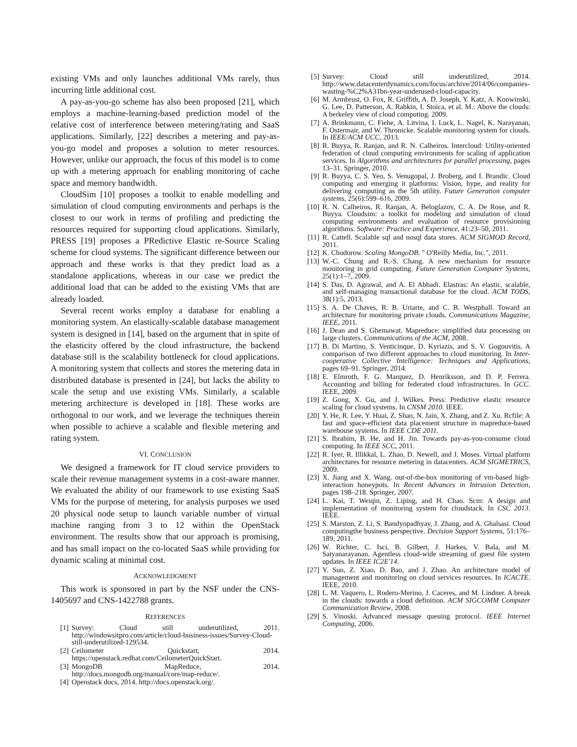existing VMs and only launches additional VMs rarely, thus incurring little additional cost.
A pay-as-you-go scheme has also been proposed [21], which employs a machine-learning-based prediction model of the relative cost of interference between metering/rating and SaaS applications. Similarly, [22] describes a metering and pay-as-you-go model and proposes a solution to meter resources. However, unlike our approach, the focus of this model is to come up with a metering approach for enabling monitoring of cache space and memory bandwidth.
CloudSim [10] proposes a toolkit to enable modelling and simulation of cloud computing environments and perhaps is the closest to our work in terms of profiling and predicting the resources required for supporting cloud applications. Similarly, PRESS [19] proposes a PRedictive Elastic re-Source Scaling scheme for cloud systems. The significant difference between our approach and these works is that they predict load as a standalone applications, whereas in our case we predict the additional load that can be added to the existing VMs that are already loaded.
Several recent works employ a database for enabling a monitoring system. An elastically-scalable database management system is designed in [14], based on the argument that in spite of the elasticity offered by the cloud infrastructure, the backend database still is the scalability bottleneck for cloud applications. A monitoring system that collects and stores the metering data in distributed database is presented in [24], but lacks the ability to scale the setup and use existing VMs. Similarly, a scalable metering architecture is developed in [18]. These works are orthogonal to our work, and we leverage the techniques therein when possible to achieve a scalable and flexible metering and rating system.
VI. CONCLUSION
We designed a framework for IT cloud service providers to scale their revenue management systems in a cost-aware manner. We evaluated the ability of our framework to use existing SaaS VMs for the purpose of metering, for analysis purposes we used 20 physical node setup to launch variable number of virtual machine ranging from 3 to 12 within the OpenStack environment. The results show that our approach is promising, and has small impact on the co-located SaaS while providing for dynamic scaling at minimal cost.
ACKNOWLEDGMENT
This work is sponsored in part by the NSF under the CNS-1405697 and CNS-1422788 grants.
REFERENCES
[1] Survey: Cloud still underutilized, 2011. http://windowsitpro.com/article/cloud-business-issues/Survey-Cloud-still-underutilized-129534.
[2] Ceilometer Quickstart, 2014. https://openstack.redhat.com/CeilometerQuickStart.
[3] MongoDB MapReduce, 2014. http://docs.mongodb.org/manual/core/map-reduce/.
[4] Openstack docs, 2014. http://docs.openstack.org/.
[5] Survey: Cloud still underutilized, 2014. http://www.datacenterdynamics.com/focus/archive/2014/06/companies-wasting-%C2%A31bn-year-underused-cloud-capacity.
[6] M. Armbrust, O. Fox, R. Griffith, A. D. Joseph, Y. Katz, A. Konwinski, G. Lee, D. Patterson, A. Rabkin, I. Stoica, et al. M.: Above the clouds: A berkeley view of cloud computing. 2009.
[7] A. Brinkmann, C. Fiehe, A. Litvina, I. Luck, L. Nagel, K. Narayanan, F. Ostermair, and W. Thronicke. Scalable monitoring system for clouds. In IEEE/ACM UCC, 2013.
[8] R. Buyya, R. Ranjan, and R. N. Calheiros. Intercloud: Utility-oriented federation of cloud computing environments for scaling of application services. In Algorithms and architectures for parallel processing, pages 13–31. Springer, 2010.
[9] R. Buyya, C. S. Yeo, S. Venugopal, J. Broberg, and I. Brandic. Cloud computing and emerging it platforms: Vision, hype, and reality for delivering computing as the 5th utility. Future Generation computer systems, 25(6):599–616, 2009.
[10] R. N. Calheiros, R. Ranjan, A. Beloglazov, C. A. De Rose, and R. Buyya. Cloudsim: a toolkit for modeling and simulation of cloud computing environments and evaluation of resource provisioning algorithms. Software: Practice and Experience, 41:23–50, 2011.
[11] R. Cattell. Scalable sql and nosql data stores. ACM SIGMOD Record, 2011.
[12] K. Chodorow. Scaling MongoDB. " O'Reilly Media, Inc.", 2011.
[13] W.-C. Chung and R.-S. Chang. A new mechanism for resource monitoring in grid computing. Future Generation Computer Systems, 25(1):1–7, 2009.
[14] S. Das, D. Agrawal, and A. El Abbadi. Elastras: An elastic, scalable, and self-managing transactional database for the cloud. ACM TODS, 38(1):5, 2013.
[15] S. A. De Chaves, R. B. Uriarte, and C. B. Westphall. Toward an architecture for monitoring private clouds. Communications Magazine, IEEE, 2011.
[16] J. Dean and S. Ghemawat. Mapreduce: simplified data processing on large clusters. Communications of the ACM, 2008.
[17] B. Di Martino, S. Venticinque, D. Kyriazis, and S. V. Gogouvitis. A comparison of two different approaches to cloud monitoring. In Inter-cooperative Collective Intelligence: Techniques and Applications, pages 69–91. Springer, 2014.
[18] E. Elmroth, F. G. Marquez, D. Henriksson, and D. P. Ferrera. Accounting and billing for federated cloud infrastructures. In GCC. IEEE, 2009.
[19] Z. Gong, X. Gu, and J. Wilkes. Press: Predictive elastic resource scaling for cloud systems. In CNSM 2010. IEEE.
[20] Y. He, R. Lee, Y. Huai, Z. Shao, N. Jain, X. Zhang, and Z. Xu. Rcfile: A fast and space-efficient data placement structure in mapreduce-based warehouse systems. In IEEE CDE 2011.
[21] S. Ibrahim, B. He, and H. Jin. Towards pay-as-you-consume cloud computing. In IEEE SCC, 2011.
[22] R. Iyer, R. Illikkal, L. Zhao, D. Newell, and J. Moses. Virtual platform architectures for resource metering in datacenters. ACM SIGMETRICS, 2009.
[23] X. Jiang and X. Wang. out-of-the-box monitoring of vm-based high-interaction honeypots. In Recent Advances in Intrusion Detection, pages 198–218. Springer, 2007.
[24] L. Kai, T. Weiqin, Z. Liping, and H. Chao. Scm: A design and implementation of monitoring system for cloudstack. In CSC 2013. IEEE.
[25] S. Marston, Z. Li, S. Bandyopadhyay, J. Zhang, and A. Ghalsasi. Cloud computingthe business perspective. Decision Support Systems, 51:176–189, 2011.
[26] W. Richter, C. Isci, B. Gilbert, J. Harkes, V. Bala, and M. Satyanarayanan. Agentless cloud-wide streaming of guest file system updates. In IEEE IC2E'14.
[27] Y. Sun, Z. Xiao, D. Bao, and J. Zhao. An architecture model of management and monitoring on cloud services resources. In ICACTE. IEEE, 2010.
[28] L. M. Vaquero, L. Rodero-Merino, J. Caceres, and M. Lindner. A break in the clouds: towards a cloud definition. ACM SIGCOMM Computer Communication Review, 2008.
[29] S. Vinoski. Advanced message queuing protocol. IEEE Internet Computing, 2006.